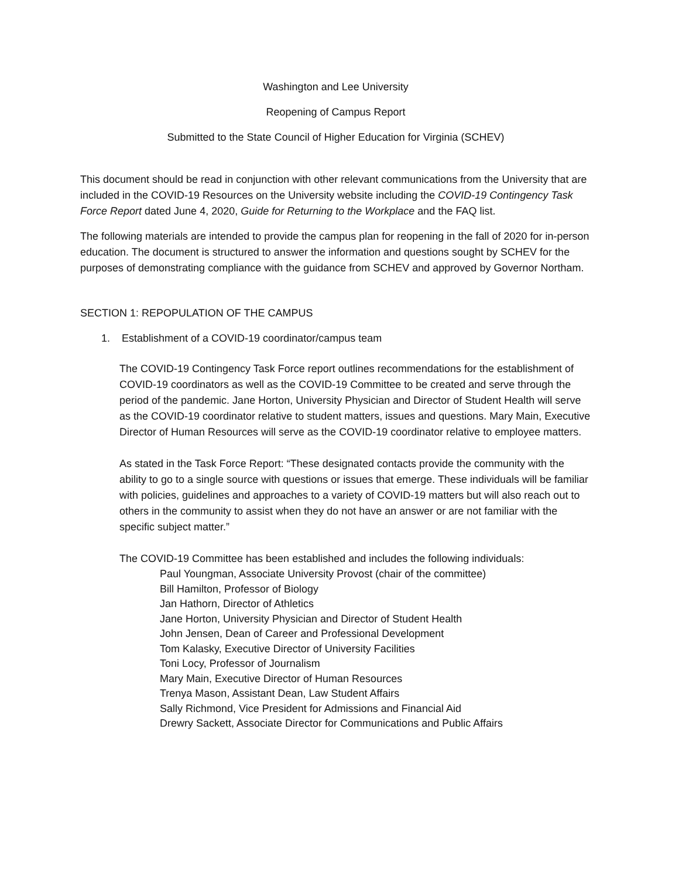Washington and Lee University
Reopening of Campus Report
Submitted to the State Council of Higher Education for Virginia (SCHEV)
This document should be read in conjunction with other relevant communications from the University that are included in the COVID-19 Resources on the University website including the COVID-19 Contingency Task Force Report dated June 4, 2020, Guide for Returning to the Workplace and the FAQ list.
The following materials are intended to provide the campus plan for reopening in the fall of 2020 for in-person education. The document is structured to answer the information and questions sought by SCHEV for the purposes of demonstrating compliance with the guidance from SCHEV and approved by Governor Northam.
SECTION 1: REPOPULATION OF THE CAMPUS
1. Establishment of a COVID-19 coordinator/campus team
The COVID-19 Contingency Task Force report outlines recommendations for the establishment of COVID-19 coordinators as well as the COVID-19 Committee to be created and serve through the period of the pandemic. Jane Horton, University Physician and Director of Student Health will serve as the COVID-19 coordinator relative to student matters, issues and questions. Mary Main, Executive Director of Human Resources will serve as the COVID-19 coordinator relative to employee matters.
As stated in the Task Force Report: “These designated contacts provide the community with the ability to go to a single source with questions or issues that emerge. These individuals will be familiar with policies, guidelines and approaches to a variety of COVID-19 matters but will also reach out to others in the community to assist when they do not have an answer or are not familiar with the specific subject matter.”
The COVID-19 Committee has been established and includes the following individuals:
Paul Youngman, Associate University Provost (chair of the committee)
Bill Hamilton, Professor of Biology
Jan Hathorn, Director of Athletics
Jane Horton, University Physician and Director of Student Health
John Jensen, Dean of Career and Professional Development
Tom Kalasky, Executive Director of University Facilities
Toni Locy, Professor of Journalism
Mary Main, Executive Director of Human Resources
Trenya Mason, Assistant Dean, Law Student Affairs
Sally Richmond, Vice President for Admissions and Financial Aid
Drewry Sackett, Associate Director for Communications and Public Affairs